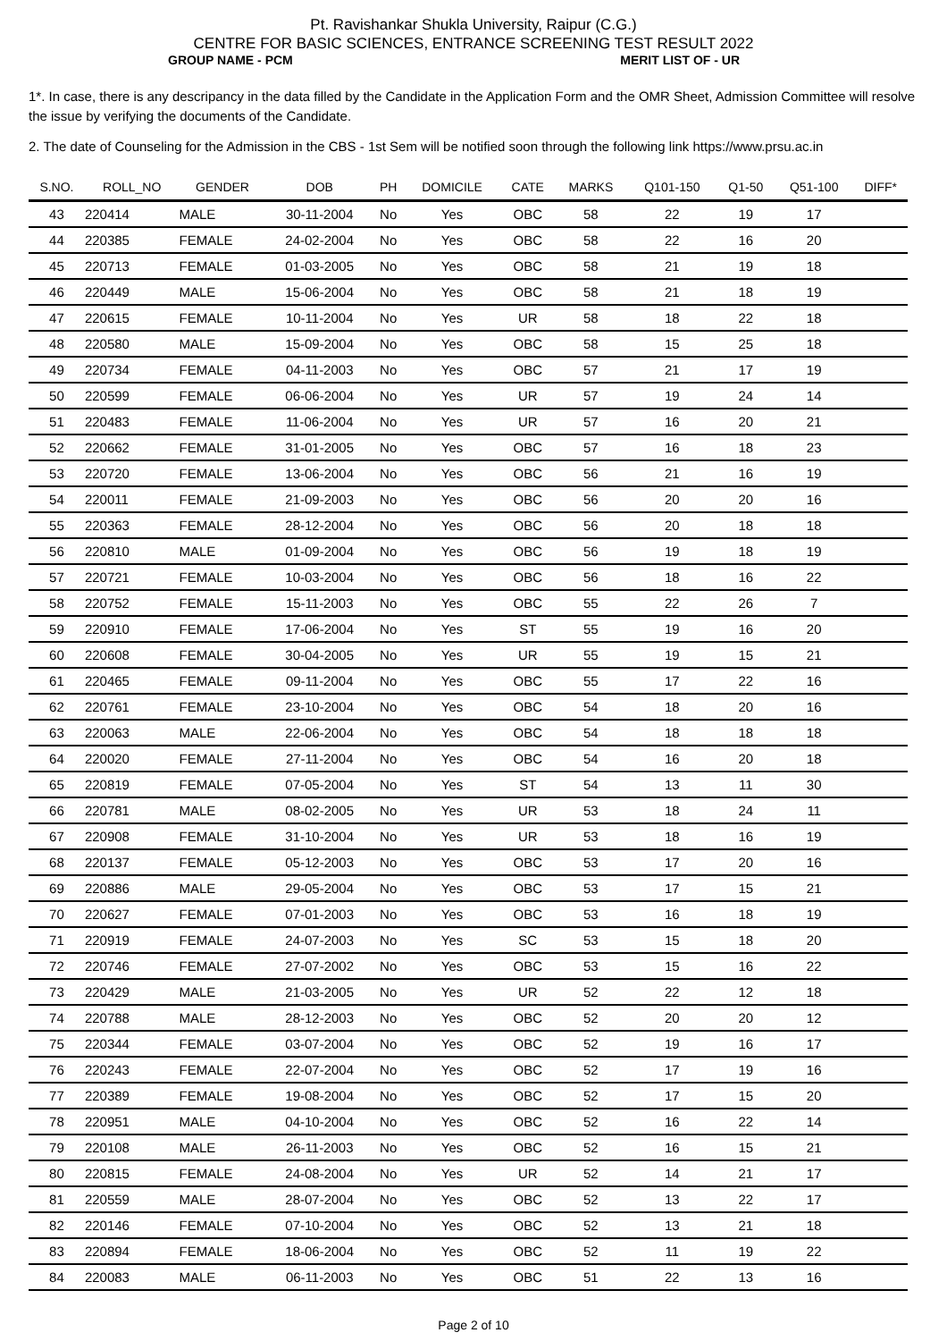Pt. Ravishankar Shukla University, Raipur (C.G.)
CENTRE FOR BASIC SCIENCES, ENTRANCE SCREENING TEST RESULT 2022
GROUP NAME - PCM MERIT LIST OF - UR
1*. In case, there is any descripancy in the data filled by the Candidate in the Application Form and the OMR Sheet, Admission Committee will resolve the issue by verifying the documents of the Candidate.
2. The date of Counseling for the Admission in the CBS - 1st Sem will be notified soon through the following link https://www.prsu.ac.in
| S.NO. | ROLL_NO | GENDER | DOB | PH | DOMICILE | CATE | MARKS | Q101-150 | Q1-50 | Q51-100 | DIFF* |
| --- | --- | --- | --- | --- | --- | --- | --- | --- | --- | --- | --- |
| 43 | 220414 | MALE | 30-11-2004 | No | Yes | OBC | 58 | 22 | 19 | 17 | |
| 44 | 220385 | FEMALE | 24-02-2004 | No | Yes | OBC | 58 | 22 | 16 | 20 | |
| 45 | 220713 | FEMALE | 01-03-2005 | No | Yes | OBC | 58 | 21 | 19 | 18 | |
| 46 | 220449 | MALE | 15-06-2004 | No | Yes | OBC | 58 | 21 | 18 | 19 | |
| 47 | 220615 | FEMALE | 10-11-2004 | No | Yes | UR | 58 | 18 | 22 | 18 | |
| 48 | 220580 | MALE | 15-09-2004 | No | Yes | OBC | 58 | 15 | 25 | 18 | |
| 49 | 220734 | FEMALE | 04-11-2003 | No | Yes | OBC | 57 | 21 | 17 | 19 | |
| 50 | 220599 | FEMALE | 06-06-2004 | No | Yes | UR | 57 | 19 | 24 | 14 | |
| 51 | 220483 | FEMALE | 11-06-2004 | No | Yes | UR | 57 | 16 | 20 | 21 | |
| 52 | 220662 | FEMALE | 31-01-2005 | No | Yes | OBC | 57 | 16 | 18 | 23 | |
| 53 | 220720 | FEMALE | 13-06-2004 | No | Yes | OBC | 56 | 21 | 16 | 19 | |
| 54 | 220011 | FEMALE | 21-09-2003 | No | Yes | OBC | 56 | 20 | 20 | 16 | |
| 55 | 220363 | FEMALE | 28-12-2004 | No | Yes | OBC | 56 | 20 | 18 | 18 | |
| 56 | 220810 | MALE | 01-09-2004 | No | Yes | OBC | 56 | 19 | 18 | 19 | |
| 57 | 220721 | FEMALE | 10-03-2004 | No | Yes | OBC | 56 | 18 | 16 | 22 | |
| 58 | 220752 | FEMALE | 15-11-2003 | No | Yes | OBC | 55 | 22 | 26 | 7 | |
| 59 | 220910 | FEMALE | 17-06-2004 | No | Yes | ST | 55 | 19 | 16 | 20 | |
| 60 | 220608 | FEMALE | 30-04-2005 | No | Yes | UR | 55 | 19 | 15 | 21 | |
| 61 | 220465 | FEMALE | 09-11-2004 | No | Yes | OBC | 55 | 17 | 22 | 16 | |
| 62 | 220761 | FEMALE | 23-10-2004 | No | Yes | OBC | 54 | 18 | 20 | 16 | |
| 63 | 220063 | MALE | 22-06-2004 | No | Yes | OBC | 54 | 18 | 18 | 18 | |
| 64 | 220020 | FEMALE | 27-11-2004 | No | Yes | OBC | 54 | 16 | 20 | 18 | |
| 65 | 220819 | FEMALE | 07-05-2004 | No | Yes | ST | 54 | 13 | 11 | 30 | |
| 66 | 220781 | MALE | 08-02-2005 | No | Yes | UR | 53 | 18 | 24 | 11 | |
| 67 | 220908 | FEMALE | 31-10-2004 | No | Yes | UR | 53 | 18 | 16 | 19 | |
| 68 | 220137 | FEMALE | 05-12-2003 | No | Yes | OBC | 53 | 17 | 20 | 16 | |
| 69 | 220886 | MALE | 29-05-2004 | No | Yes | OBC | 53 | 17 | 15 | 21 | |
| 70 | 220627 | FEMALE | 07-01-2003 | No | Yes | OBC | 53 | 16 | 18 | 19 | |
| 71 | 220919 | FEMALE | 24-07-2003 | No | Yes | SC | 53 | 15 | 18 | 20 | |
| 72 | 220746 | FEMALE | 27-07-2002 | No | Yes | OBC | 53 | 15 | 16 | 22 | |
| 73 | 220429 | MALE | 21-03-2005 | No | Yes | UR | 52 | 22 | 12 | 18 | |
| 74 | 220788 | MALE | 28-12-2003 | No | Yes | OBC | 52 | 20 | 20 | 12 | |
| 75 | 220344 | FEMALE | 03-07-2004 | No | Yes | OBC | 52 | 19 | 16 | 17 | |
| 76 | 220243 | FEMALE | 22-07-2004 | No | Yes | OBC | 52 | 17 | 19 | 16 | |
| 77 | 220389 | FEMALE | 19-08-2004 | No | Yes | OBC | 52 | 17 | 15 | 20 | |
| 78 | 220951 | MALE | 04-10-2004 | No | Yes | OBC | 52 | 16 | 22 | 14 | |
| 79 | 220108 | MALE | 26-11-2003 | No | Yes | OBC | 52 | 16 | 15 | 21 | |
| 80 | 220815 | FEMALE | 24-08-2004 | No | Yes | UR | 52 | 14 | 21 | 17 | |
| 81 | 220559 | MALE | 28-07-2004 | No | Yes | OBC | 52 | 13 | 22 | 17 | |
| 82 | 220146 | FEMALE | 07-10-2004 | No | Yes | OBC | 52 | 13 | 21 | 18 | |
| 83 | 220894 | FEMALE | 18-06-2004 | No | Yes | OBC | 52 | 11 | 19 | 22 | |
| 84 | 220083 | MALE | 06-11-2003 | No | Yes | OBC | 51 | 22 | 13 | 16 | |
Page 2 of 10